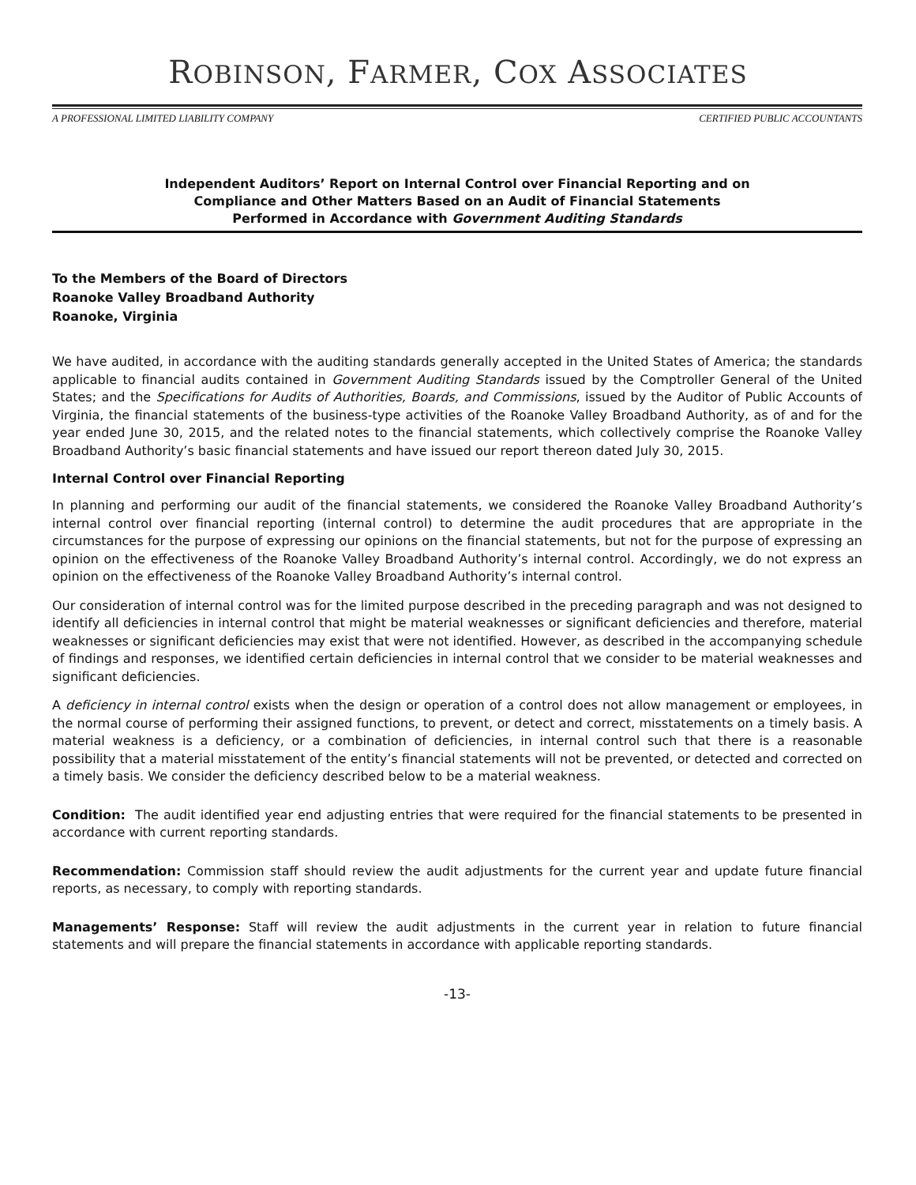ROBINSON, FARMER, COX ASSOCIATES
A PROFESSIONAL LIMITED LIABILITY COMPANY CERTIFIED PUBLIC ACCOUNTANTS
Independent Auditors’ Report on Internal Control over Financial Reporting and on
Compliance and Other Matters Based on an Audit of Financial Statements
Performed in Accordance with Government Auditing Standards
To the Members of the Board of Directors
Roanoke Valley Broadband Authority
Roanoke, Virginia
We have audited, in accordance with the auditing standards generally accepted in the United States of America; the standards applicable to financial audits contained in Government Auditing Standards issued by the Comptroller General of the United States; and the Specifications for Audits of Authorities, Boards, and Commissions, issued by the Auditor of Public Accounts of Virginia, the financial statements of the business-type activities of the Roanoke Valley Broadband Authority, as of and for the year ended June 30, 2015, and the related notes to the financial statements, which collectively comprise the Roanoke Valley Broadband Authority’s basic financial statements and have issued our report thereon dated July 30, 2015.
Internal Control over Financial Reporting
In planning and performing our audit of the financial statements, we considered the Roanoke Valley Broadband Authority’s internal control over financial reporting (internal control) to determine the audit procedures that are appropriate in the circumstances for the purpose of expressing our opinions on the financial statements, but not for the purpose of expressing an opinion on the effectiveness of the Roanoke Valley Broadband Authority’s internal control. Accordingly, we do not express an opinion on the effectiveness of the Roanoke Valley Broadband Authority’s internal control.
Our consideration of internal control was for the limited purpose described in the preceding paragraph and was not designed to identify all deficiencies in internal control that might be material weaknesses or significant deficiencies and therefore, material weaknesses or significant deficiencies may exist that were not identified. However, as described in the accompanying schedule of findings and responses, we identified certain deficiencies in internal control that we consider to be material weaknesses and significant deficiencies.
A deficiency in internal control exists when the design or operation of a control does not allow management or employees, in the normal course of performing their assigned functions, to prevent, or detect and correct, misstatements on a timely basis. A material weakness is a deficiency, or a combination of deficiencies, in internal control such that there is a reasonable possibility that a material misstatement of the entity’s financial statements will not be prevented, or detected and corrected on a timely basis. We consider the deficiency described below to be a material weakness.
Condition: The audit identified year end adjusting entries that were required for the financial statements to be presented in accordance with current reporting standards.
Recommendation: Commission staff should review the audit adjustments for the current year and update future financial reports, as necessary, to comply with reporting standards.
Managements’ Response: Staff will review the audit adjustments in the current year in relation to future financial statements and will prepare the financial statements in accordance with applicable reporting standards.
-13-